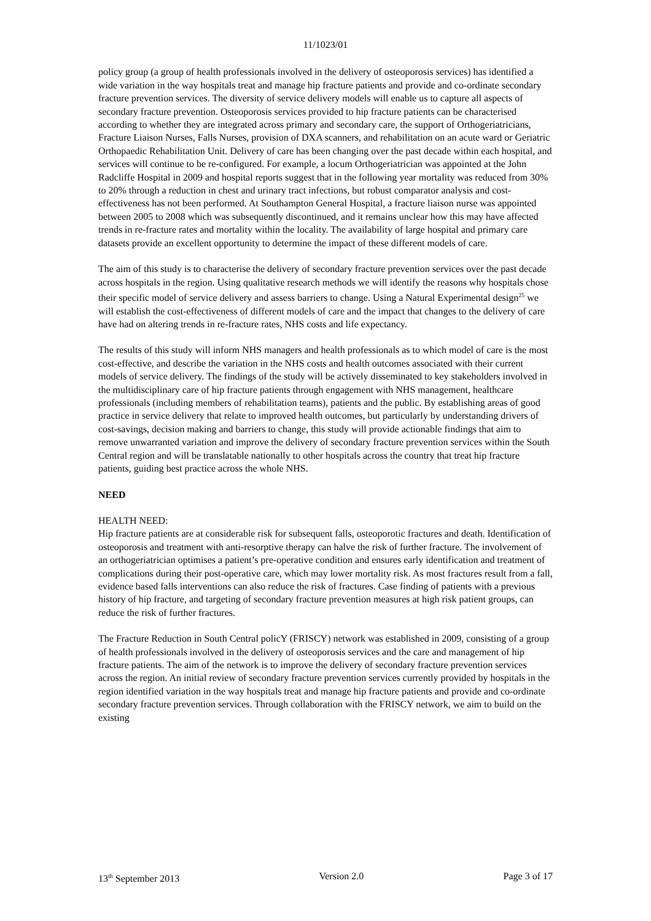11/1023/01
policy group (a group of health professionals involved in the delivery of osteoporosis services) has identified a wide variation in the way hospitals treat and manage hip fracture patients and provide and co-ordinate secondary fracture prevention services. The diversity of service delivery models will enable us to capture all aspects of secondary fracture prevention. Osteoporosis services provided to hip fracture patients can be characterised according to whether they are integrated across primary and secondary care, the support of Orthogeriatricians, Fracture Liaison Nurses, Falls Nurses, provision of DXA scanners, and rehabilitation on an acute ward or Geriatric Orthopaedic Rehabilitation Unit. Delivery of care has been changing over the past decade within each hospital, and services will continue to be re-configured. For example, a locum Orthogeriatrician was appointed at the John Radcliffe Hospital in 2009 and hospital reports suggest that in the following year mortality was reduced from 30% to 20% through a reduction in chest and urinary tract infections, but robust comparator analysis and cost-effectiveness has not been performed. At Southampton General Hospital, a fracture liaison nurse was appointed between 2005 to 2008 which was subsequently discontinued, and it remains unclear how this may have affected trends in re-fracture rates and mortality within the locality. The availability of large hospital and primary care datasets provide an excellent opportunity to determine the impact of these different models of care.
The aim of this study is to characterise the delivery of secondary fracture prevention services over the past decade across hospitals in the region. Using qualitative research methods we will identify the reasons why hospitals chose their specific model of service delivery and assess barriers to change. Using a Natural Experimental design<sup>25</sup> we will establish the cost-effectiveness of different models of care and the impact that changes to the delivery of care have had on altering trends in re-fracture rates, NHS costs and life expectancy.
The results of this study will inform NHS managers and health professionals as to which model of care is the most cost-effective, and describe the variation in the NHS costs and health outcomes associated with their current models of service delivery. The findings of the study will be actively disseminated to key stakeholders involved in the multidisciplinary care of hip fracture patients through engagement with NHS management, healthcare professionals (including members of rehabilitation teams), patients and the public. By establishing areas of good practice in service delivery that relate to improved health outcomes, but particularly by understanding drivers of cost-savings, decision making and barriers to change, this study will provide actionable findings that aim to remove unwarranted variation and improve the delivery of secondary fracture prevention services within the South Central region and will be translatable nationally to other hospitals across the country that treat hip fracture patients, guiding best practice across the whole NHS.
NEED
HEALTH NEED:
Hip fracture patients are at considerable risk for subsequent falls, osteoporotic fractures and death. Identification of osteoporosis and treatment with anti-resorptive therapy can halve the risk of further fracture. The involvement of an orthogeriatrician optimises a patient’s pre-operative condition and ensures early identification and treatment of complications during their post-operative care, which may lower mortality risk. As most fractures result from a fall, evidence based falls interventions can also reduce the risk of fractures. Case finding of patients with a previous history of hip fracture, and targeting of secondary fracture prevention measures at high risk patient groups, can reduce the risk of further fractures.
The Fracture Reduction in South Central policY (FRISCY) network was established in 2009, consisting of a group of health professionals involved in the delivery of osteoporosis services and the care and management of hip fracture patients. The aim of the network is to improve the delivery of secondary fracture prevention services across the region. An initial review of secondary fracture prevention services currently provided by hospitals in the region identified variation in the way hospitals treat and manage hip fracture patients and provide and co-ordinate secondary fracture prevention services. Through collaboration with the FRISCY network, we aim to build on the existing
13<sup>th</sup> September 2013 Version 2.0 Page 3 of 17